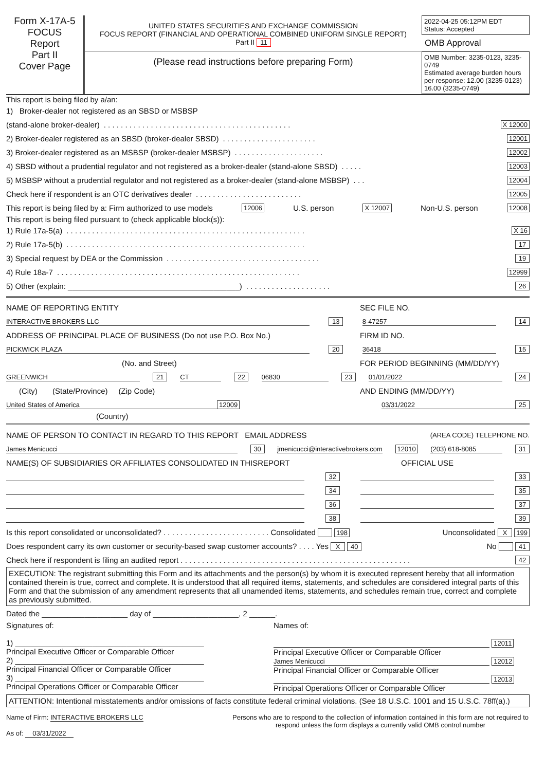Form X-17A-5
FOCUS
Report
Part II
Cover Page
UNITED STATES SECURITIES AND EXCHANGE COMMISSION
FOCUS REPORT (FINANCIAL AND OPERATIONAL COMBINED UNIFORM SINGLE REPORT)
Part II 11
(Please read instructions before preparing Form)
2022-04-25 05:12PM EDT
Status: Accepted
OMB Approval
OMB Number: 3235-0123, 3235-0749
Estimated average burden hours per response: 12.00 (3235-0123) 16.00 (3235-0749)
This report is being filed by a/an:
1) Broker-dealer not registered as an SBSD or MSBSP
(stand-alone broker-dealer). . . . . . . . . . . . . . . . . . . . . . . . . . . . . . . . . . . . . . . . . . . . X 12000
2) Broker-dealer registered as an SBSD (broker-dealer SBSD). . . . . . . . . . . . . . . . . . . . . . 12001
3) Broker-dealer registered as an MSBSP (broker-dealer MSBSP). . . . . . . . . . . . . . . . . . . . . 12002
4) SBSD without a prudential regulator and not registered as a broker-dealer (stand-alone SBSD). . . . . 12003
5) MSBSP without a prudential regulator and not registered as a broker-dealer (stand-alone MSBSP). . . 12004
Check here if respondent is an OTC derivatives dealer. . . . . . . . . . . . . . . . . . . . . . . . . 12005
This report is being filed by a: Firm authorized to use models 12006 U.S. person X 12007 Non-U.S. person 12008
This report is being filed pursuant to (check applicable block(s)):
1) Rule 17a-5(a). . . . . . . . . . . . . . . . . . . . . . . . . . . . . . . . . . . . . . . . . . . . . . . . . . . . . . . . X 16
2) Rule 17a-5(b). . . . . . . . . . . . . . . . . . . . . . . . . . . . . . . . . . . . . . . . . . . . . . . . . . . . . . . . 17
3) Special request by DEA or the Commission. . . . . . . . . . . . . . . . . . . . . . . . . . . . . . . . . . . . 19
4) Rule 18a-7. . . . . . . . . . . . . . . . . . . . . . . . . . . . . . . . . . . . . . . . . . . . . . . . . . . . . . . . . 12999
5) Other (explain: ________________________________________). . . . . . . . . . . . . . . . . . . . 26
NAME OF REPORTING ENTITY SEC FILE NO.
INTERACTIVE BROKERS LLC 13 8-47257 14
ADDRESS OF PRINCIPAL PLACE OF BUSINESS (Do not use P.O. Box No.) FIRM ID NO.
PICKWICK PLAZA 20 36418 15
(No. and Street) FOR PERIOD BEGINNING (MM/DD/YY)
GREENWICH 21 CT 22 06830 23 01/01/2022 24
(City) (State/Province) (Zip Code) AND ENDING (MM/DD/YY)
United States of America 12009 03/31/2022 25
(Country)
NAME OF PERSON TO CONTACT IN REGARD TO THIS REPORT EMAIL ADDRESS (AREA CODE) TELEPHONE NO.
James Menicucci 30 jmenicucci@interactivebrokers.com 12010 (203) 618-8085 31
NAME(S) OF SUBSIDIARIES OR AFFILIATES CONSOLIDATED IN THISREPORT OFFICIAL USE
32 33
34 35
36 37
38 39
Is this report consolidated or unconsolidated? . . . . . . . . . . . . . . . . . . . . . . . . . Consolidated 198 Unconsolidated X 199
Does respondent carry its own customer or security-based swap customer accounts? . . . . Yes X 40 No 41
Check here if respondent is filing an audited report . . . . . . . . . . . . . . . . . . . . . . . . . . . . . . . . . . . . . . . . . . . . . . . . . . . . . . 42
EXECUTION: The registrant submitting this Form and its attachments and the person(s) by whom it is executed represent hereby that all information contained therein is true, correct and complete. It is understood that all required items, statements, and schedules are considered integral parts of this Form and that the submission of any amendment represents that all unamended items, statements, and schedules remain true, correct and complete as previously submitted.
Dated the ____________________ day of ____________________, 2 ______.
Signatures of:
1) ____________________________________________
Principal Executive Officer or Comparable Officer
2) ____________________________________________
Principal Financial Officer or Comparable Officer
3) ____________________________________________
Principal Operations Officer or Comparable Officer
Names of:
12011
Principal Executive Officer or Comparable Officer
James Menicucci 12012
Principal Financial Officer or Comparable Officer
12013
Principal Operations Officer or Comparable Officer
ATTENTION: Intentional misstatements and/or omissions of facts constitute federal criminal violations. (See 18 U.S.C. 1001 and 15 U.S.C. 78ff(a).)
Name of Firm: INTERACTIVE BROKERS LLC
As of: 03/31/2022
Persons who are to respond to the collection of information contained in this form are not required to respond unless the form displays a currently valid OMB control number